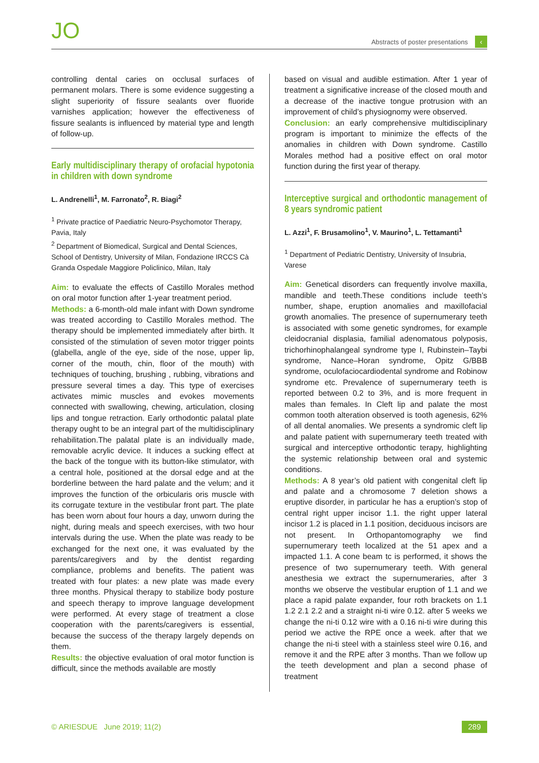JO
Abstracts of poster presentations
‹
controlling dental caries on occlusal surfaces of permanent molars. There is some evidence suggesting a slight superiority of fissure sealants over fluoride varnishes application; however the effectiveness of fissure sealants is influenced by material type and length of follow-up.
Early multidisciplinary therapy of orofacial hypotonia in children with down syndrome
L. Andrenelli<sup>1</sup>, M. Farronato<sup>2</sup>, R. Biagi<sup>2</sup>
<sup>1</sup> Private practice of Paediatric Neuro-Psychomotor Therapy, Pavia, Italy
<sup>2</sup> Department of Biomedical, Surgical and Dental Sciences, School of Dentistry, University of Milan, Fondazione IRCCS Cà Granda Ospedale Maggiore Policlinico, Milan, Italy
Aim: to evaluate the effects of Castillo Morales method on oral motor function after 1-year treatment period.
Methods: a 6-month-old male infant with Down syndrome was treated according to Castillo Morales method. The therapy should be implemented immediately after birth. It consisted of the stimulation of seven motor trigger points (glabella, angle of the eye, side of the nose, upper lip, corner of the mouth, chin, floor of the mouth) with techniques of touching, brushing , rubbing, vibrations and pressure several times a day. This type of exercises activates mimic muscles and evokes movements connected with swallowing, chewing, articulation, closing lips and tongue retraction. Early orthodontic palatal plate therapy ought to be an integral part of the multidisciplinary rehabilitation.The palatal plate is an individually made, removable acrylic device. It induces a sucking effect at the back of the tongue with its button-like stimulator, with a central hole, positioned at the dorsal edge and at the borderline between the hard palate and the velum; and it improves the function of the orbicularis oris muscle with its corrugate texture in the vestibular front part. The plate has been worn about four hours a day, unworn during the night, during meals and speech exercises, with two hour intervals during the use. When the plate was ready to be exchanged for the next one, it was evaluated by the parents/caregivers and by the dentist regarding compliance, problems and benefits. The patient was treated with four plates: a new plate was made every three months. Physical therapy to stabilize body posture and speech therapy to improve language development were performed. At every stage of treatment a close cooperation with the parents/caregivers is essential, because the success of the therapy largely depends on them.
Results: the objective evaluation of oral motor function is difficult, since the methods available are mostly
based on visual and audible estimation. After 1 year of treatment a significative increase of the closed mouth and a decrease of the inactive tongue protrusion with an improvement of child’s physiognomy were observed.
Conclusion: an early comprehensive multidisciplinary program is important to minimize the effects of the anomalies in children with Down syndrome. Castillo Morales method had a positive effect on oral motor function during the first year of therapy.
Interceptive surgical and orthodontic management of 8 years syndromic patient
L. Azzi<sup>1</sup>, F. Brusamolino<sup>1</sup>, V. Maurino<sup>1</sup>, L. Tettamanti<sup>1</sup>
<sup>1</sup> Department of Pediatric Dentistry, University of Insubria, Varese
Aim: Genetical disorders can frequently involve maxilla, mandible and teeth.These conditions include teeth’s number, shape, eruption anomalies and maxillofacial growth anomalies. The presence of supernumerary teeth is associated with some genetic syndromes, for example cleidocranial displasia, familial adenomatous polyposis, trichorhinophalangeal syndrome type I, Rubinstein–Taybi syndrome, Nance–Horan syndrome, Opitz G/BBB syndrome, oculofaciocardiodental syndrome and Robinow syndrome etc. Prevalence of supernumerary teeth is reported between 0.2 to 3%, and is more frequent in males than females. In Cleft lip and palate the most common tooth alteration observed is tooth agenesis, 62% of all dental anomalies. We presents a syndromic cleft lip and palate patient with supernumerary teeth treated with surgical and interceptive orthodontic terapy, highlighting the systemic relationship between oral and systemic conditions.
Methods: A 8 year’s old patient with congenital cleft lip and palate and a chromosome 7 deletion shows a eruptive disorder, in particular he has a eruption’s stop of central right upper incisor 1.1. the right upper lateral incisor 1.2 is placed in 1.1 position, deciduous incisors are not present. In Orthopantomography we find supernumerary teeth localized at the 51 apex and a impacted 1.1. A cone beam tc is performed, it shows the presence of two supernumerary teeth. With general anesthesia we extract the supernumeraries, after 3 months we observe the vestibular eruption of 1.1 and we place a rapid palate expander, four roth brackets on 1.1 1.2 2.1 2.2 and a straight ni-ti wire 0.12. after 5 weeks we change the ni-ti 0.12 wire with a 0.16 ni-ti wire during this period we active the RPE once a week. after that we change the ni-ti steel with a stainless steel wire 0.16, and remove it and the RPE after 3 months. Than we follow up the teeth development and plan a second phase of treatment
© ARIESDUE June 2019; 11(2) 289